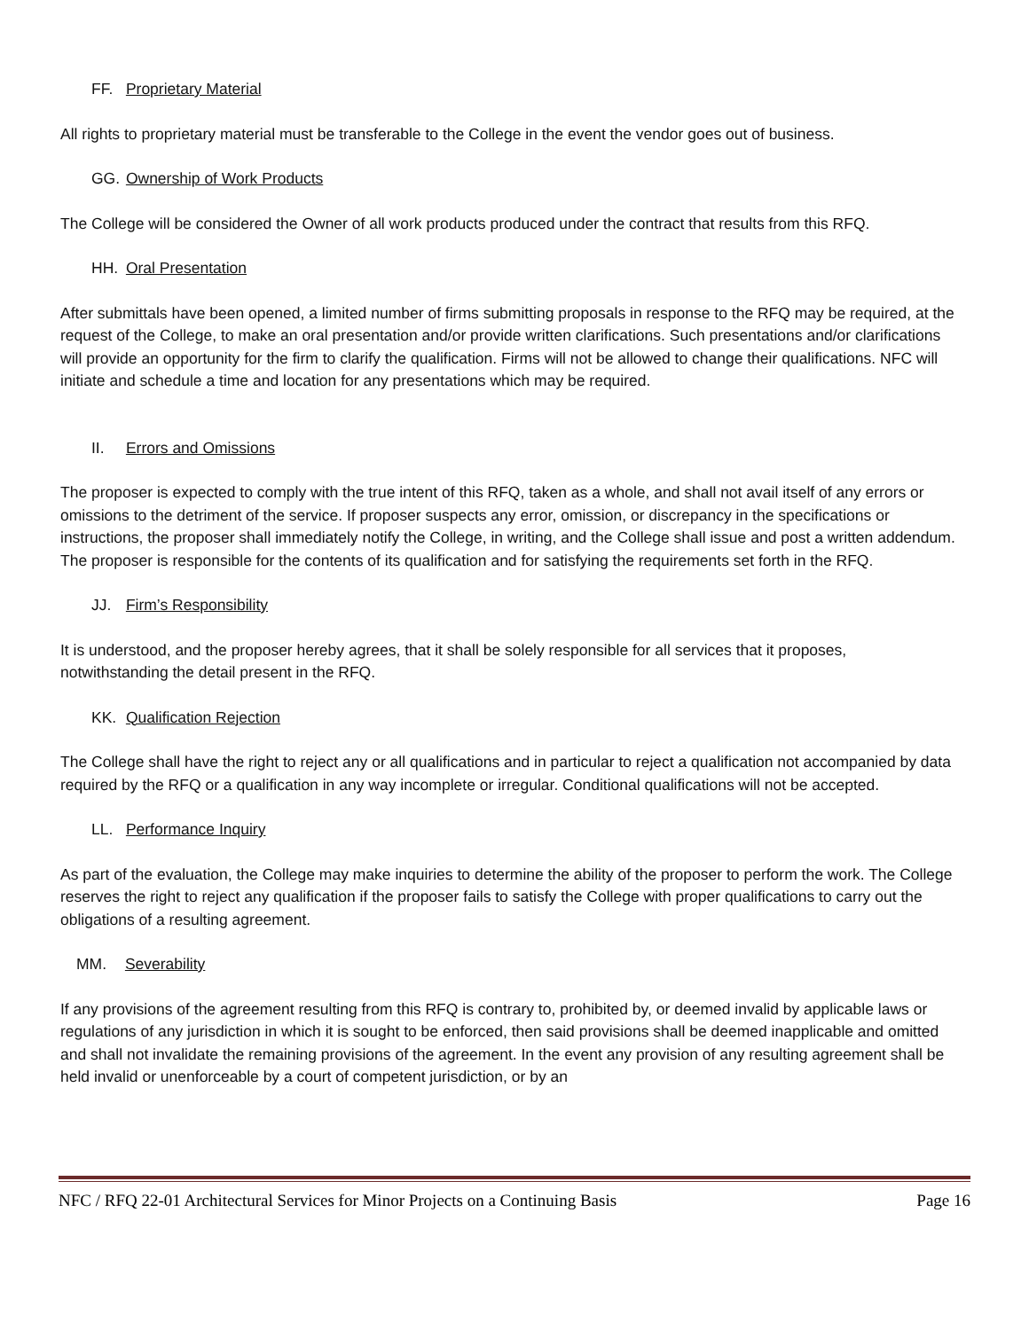FF. Proprietary Material
All rights to proprietary material must be transferable to the College in the event the vendor goes out of business.
GG. Ownership of Work Products
The College will be considered the Owner of all work products produced under the contract that results from this RFQ.
HH. Oral Presentation
After submittals have been opened, a limited number of firms submitting proposals in response to the RFQ may be required, at the request of the College, to make an oral presentation and/or provide written clarifications. Such presentations and/or clarifications will provide an opportunity for the firm to clarify the qualification. Firms will not be allowed to change their qualifications. NFC will initiate and schedule a time and location for any presentations which may be required.
II. Errors and Omissions
The proposer is expected to comply with the true intent of this RFQ, taken as a whole, and shall not avail itself of any errors or omissions to the detriment of the service. If proposer suspects any error, omission, or discrepancy in the specifications or instructions, the proposer shall immediately notify the College, in writing, and the College shall issue and post a written addendum. The proposer is responsible for the contents of its qualification and for satisfying the requirements set forth in the RFQ.
JJ. Firm’s Responsibility
It is understood, and the proposer hereby agrees, that it shall be solely responsible for all services that it proposes, notwithstanding the detail present in the RFQ.
KK. Qualification Rejection
The College shall have the right to reject any or all qualifications and in particular to reject a qualification not accompanied by data required by the RFQ or a qualification in any way incomplete or irregular. Conditional qualifications will not be accepted.
LL. Performance Inquiry
As part of the evaluation, the College may make inquiries to determine the ability of the proposer to perform the work. The College reserves the right to reject any qualification if the proposer fails to satisfy the College with proper qualifications to carry out the obligations of a resulting agreement.
MM. Severability
If any provisions of the agreement resulting from this RFQ is contrary to, prohibited by, or deemed invalid by applicable laws or regulations of any jurisdiction in which it is sought to be enforced, then said provisions shall be deemed inapplicable and omitted and shall not invalidate the remaining provisions of the agreement. In the event any provision of any resulting agreement shall be held invalid or unenforceable by a court of competent jurisdiction, or by an
NFC / RFQ 22-01 Architectural Services for Minor Projects on a Continuing Basis Page 16